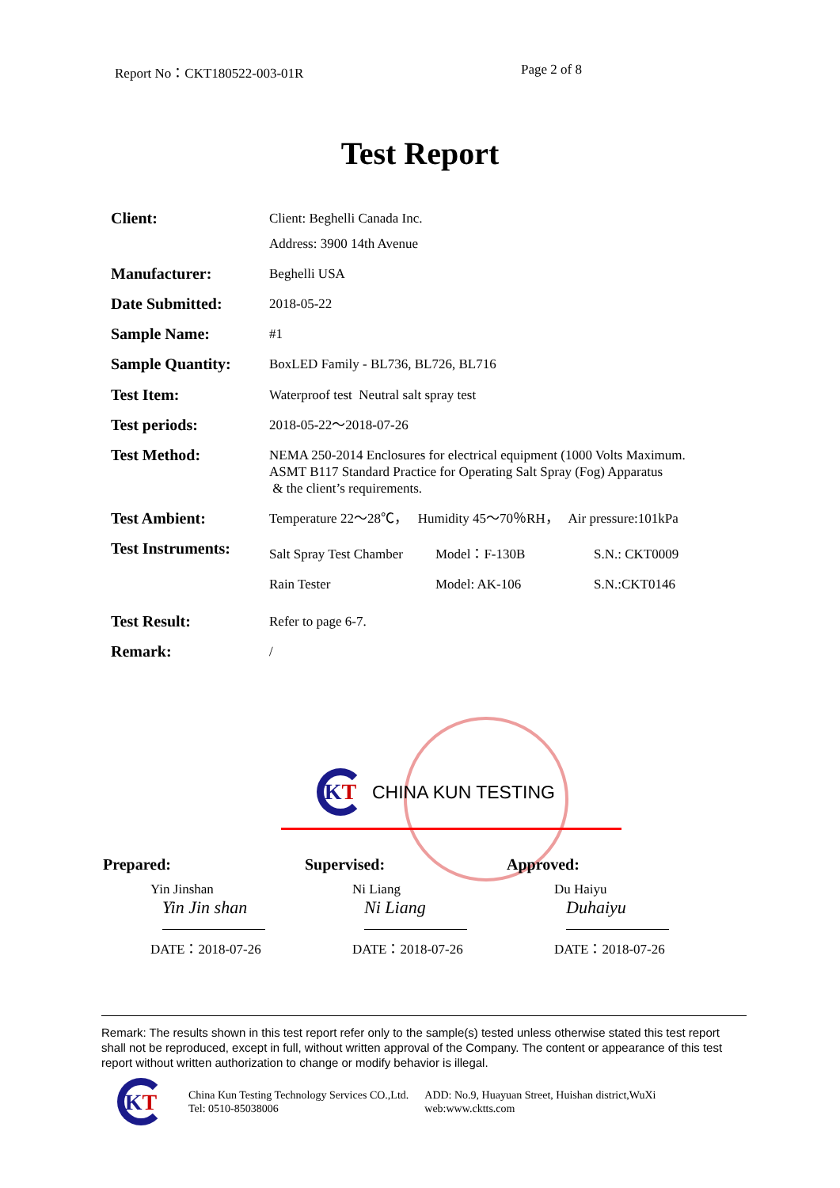Report No：CKT180522-003-01R Page 2 of 8
Test Report
| Client: | Client: Beghelli Canada Inc. Address: 3900 14th Avenue |
| Manufacturer: | Beghelli USA |
| Date Submitted: | 2018-05-22 |
| Sample Name: | #1 |
| Sample Quantity: | BoxLED Family - BL736, BL726, BL716 |
| Test Item: | Waterproof test Neutral salt spray test |
| Test periods: | 2018-05-22～2018-07-26 |
| Test Method: | NEMA 250-2014 Enclosures for electrical equipment (1000 Volts Maximum. ASMT B117 Standard Practice for Operating Salt Spray (Fog) Apparatus & the client’s requirements. |
| Test Ambient: | Temperature 22～28℃， Humidity 45～70％RH， Air pressure:101kPa |
| Test Instruments: | / Salt Spray Test Chamber / Model：F-130B / S.N.: CKT0009 / / Rain Tester / Model: AK-106 / S.N.:CKT0146 / |
| Test Result: | Refer to page 6-7. |
| Remark: | / |
K T
CHINA KUN TESTING
Prepared:
Yin Jinshan
Yin Jin shan
DATE：2018-07-26
Supervised:
Ni Liang
Ni Liang
DATE：2018-07-26
Approved:
Du Haiyu
Duhaiyu
DATE：2018-07-26
Remark: The results shown in this test report refer only to the sample(s) tested unless otherwise stated this test report shall not be reproduced, except in full, without written approval of the Company. The content or appearance of this test report without written authorization to change or modify behavior is illegal.
K T
China Kun Testing Technology Services CO.,Ltd.
Tel: 0510-85038006
ADD: No.9, Huayuan Street, Huishan district,WuXi
web:www.cktts.com